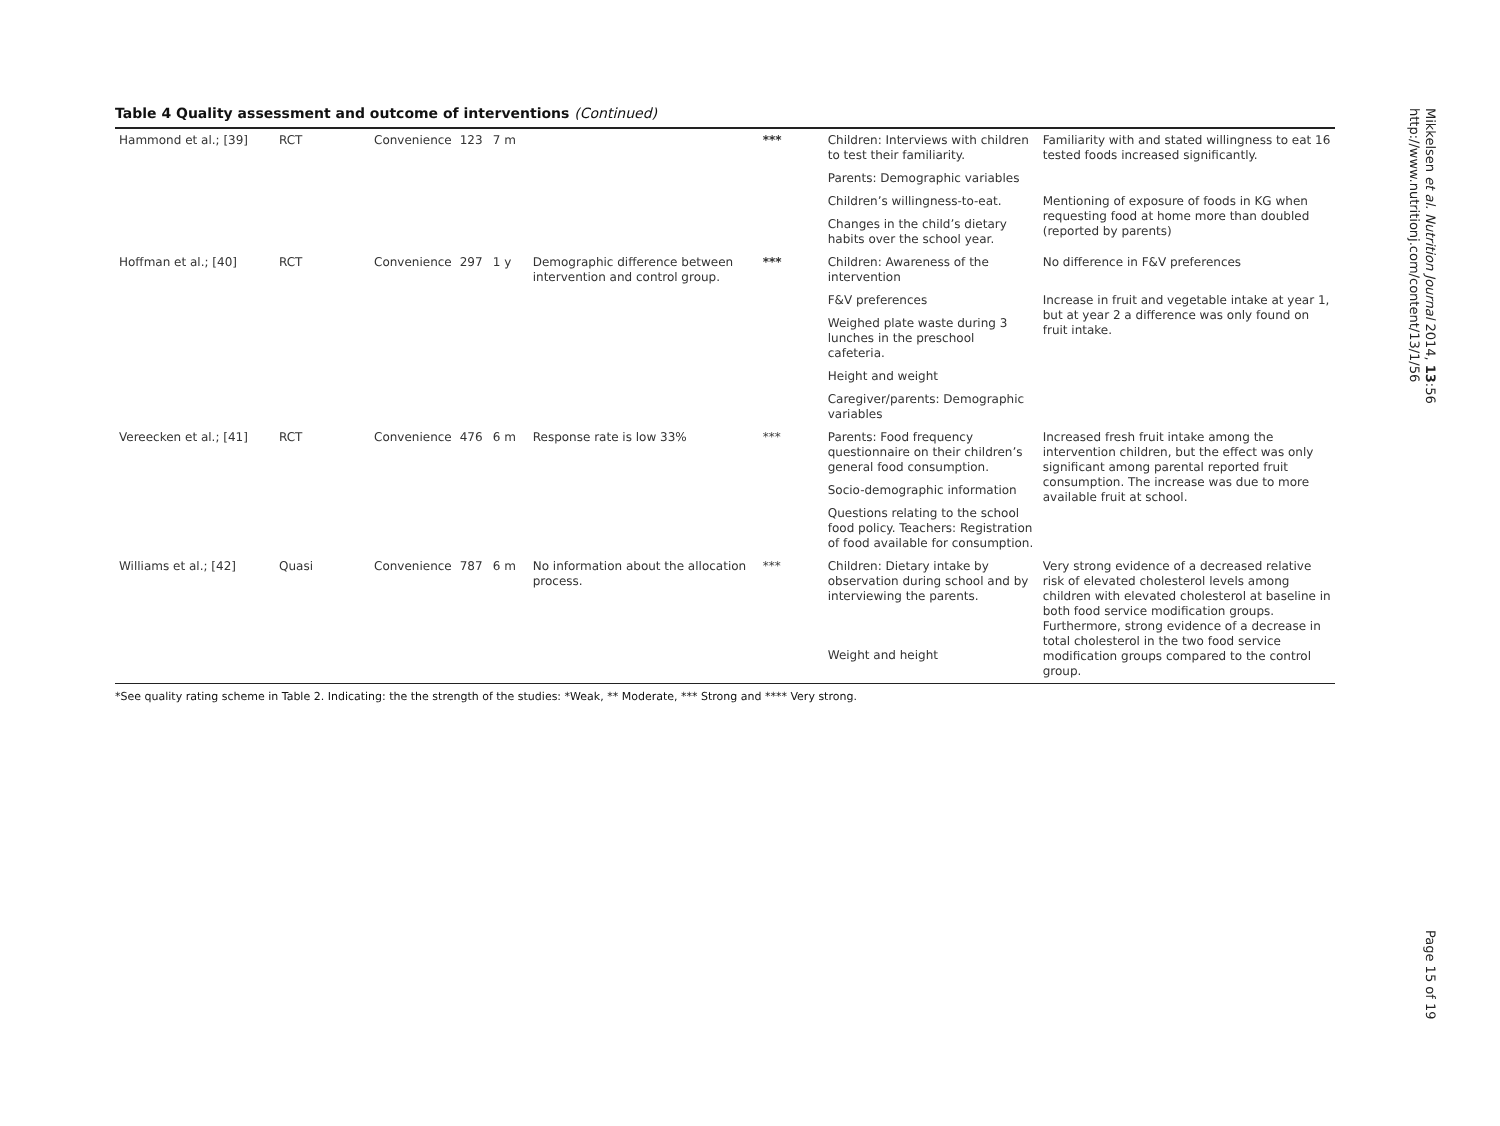Table 4 Quality assessment and outcome of interventions (Continued)
| Hammond et al.; [39] | RCT | Convenience | 123 | 7 m | | *** | Children: Interviews with children to test their familiarity. | Familiarity with and stated willingness to eat 16 tested foods increased significantly. |
| | | | | | | | Parents: Demographic variables | |
| | | | | | | | Children’s willingness-to-eat. | Mentioning of exposure of foods in KG when requesting food at home more than doubled (reported by parents) |
| | | | | | | | Changes in the child’s dietary habits over the school year. | |
| Hoffman et al.; [40] | RCT | Convenience | 297 | 1 y | Demographic difference between intervention and control group. | *** | Children: Awareness of the intervention | No difference in F&V preferences |
| | | | | | | | F&V preferences | Increase in fruit and vegetable intake at year 1, but at year 2 a difference was only found on fruit intake. |
| | | | | | | | Weighed plate waste during 3 lunches in the preschool cafeteria. | |
| | | | | | | | Height and weight | |
| | | | | | | | Caregiver/parents: Demographic variables | |
| Vereecken et al.; [41] | RCT | Convenience | 476 | 6 m | Response rate is low 33% | *** | Parents: Food frequency questionnaire on their children’s general food consumption. | Increased fresh fruit intake among the intervention children, but the effect was only significant among parental reported fruit consumption. The increase was due to more available fruit at school. |
| | | | | | | | Socio-demographic information | |
| | | | | | | | Questions relating to the school food policy. Teachers: Registration of food available for consumption. | |
| Williams et al.; [42] | Quasi | Convenience | 787 | 6 m | No information about the allocation process. | *** | Children: Dietary intake by observation during school and by interviewing the parents. | Very strong evidence of a decreased relative risk of elevated cholesterol levels among children with elevated cholesterol at baseline in both food service modification groups. Furthermore, strong evidence of a decrease in total cholesterol in the two food service modification groups compared to the control group. |
| | | | | | | | Weight and height | |
*See quality rating scheme in Table 2. Indicating: the the strength of the studies: *Weak, ** Moderate, *** Strong and **** Very strong.
Mikkelsen et al. Nutrition Journal 2014, 13:56
http://www.nutritionj.com/content/13/1/56
Page 15 of 19